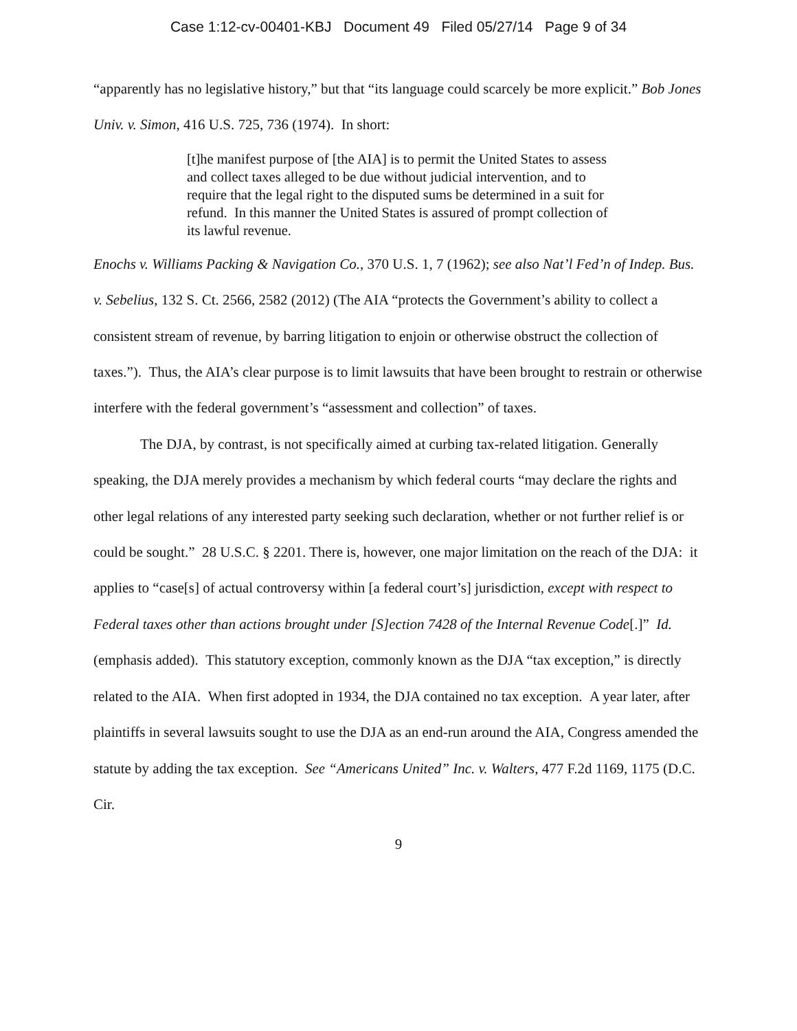Case 1:12-cv-00401-KBJ Document 49 Filed 05/27/14 Page 9 of 34
“apparently has no legislative history,” but that “its language could scarcely be more explicit.” Bob Jones Univ. v. Simon, 416 U.S. 725, 736 (1974). In short:
[t]he manifest purpose of [the AIA] is to permit the United States to assess and collect taxes alleged to be due without judicial intervention, and to require that the legal right to the disputed sums be determined in a suit for refund. In this manner the United States is assured of prompt collection of its lawful revenue.
Enochs v. Williams Packing & Navigation Co., 370 U.S. 1, 7 (1962); see also Nat’l Fed’n of Indep. Bus. v. Sebelius, 132 S. Ct. 2566, 2582 (2012) (The AIA “protects the Government’s ability to collect a consistent stream of revenue, by barring litigation to enjoin or otherwise obstruct the collection of taxes.”). Thus, the AIA’s clear purpose is to limit lawsuits that have been brought to restrain or otherwise interfere with the federal government’s “assessment and collection” of taxes.
The DJA, by contrast, is not specifically aimed at curbing tax-related litigation. Generally speaking, the DJA merely provides a mechanism by which federal courts “may declare the rights and other legal relations of any interested party seeking such declaration, whether or not further relief is or could be sought.” 28 U.S.C. § 2201. There is, however, one major limitation on the reach of the DJA: it applies to “case[s] of actual controversy within [a federal court’s] jurisdiction, except with respect to Federal taxes other than actions brought under [S]ection 7428 of the Internal Revenue Code[.]” Id. (emphasis added). This statutory exception, commonly known as the DJA “tax exception,” is directly related to the AIA. When first adopted in 1934, the DJA contained no tax exception. A year later, after plaintiffs in several lawsuits sought to use the DJA as an end-run around the AIA, Congress amended the statute by adding the tax exception. See “Americans United” Inc. v. Walters, 477 F.2d 1169, 1175 (D.C. Cir.
9